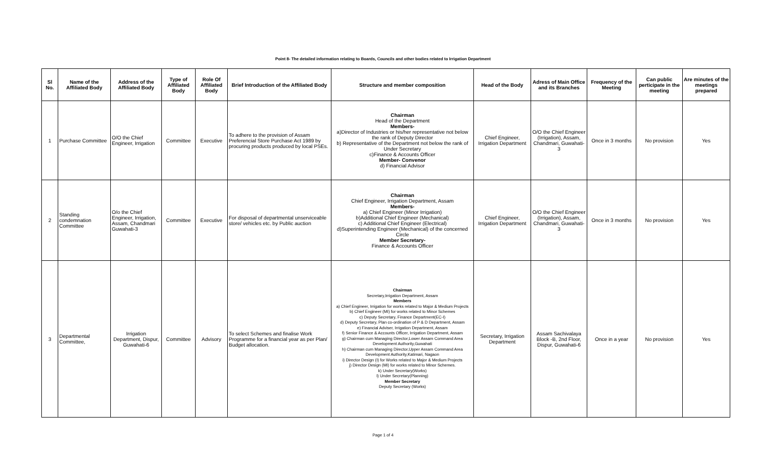Point 8- The detailed information relating to Boards, Councils and other bodies related to Irrigation Department
| Sl No. | Name of the Affiliated Body | Address of the Affiliated Body | Type of Affiliated Body | Role Of Affiliated Body | Brief Introduction of the Affiliated Body | Structure and member composition | Head of the Body | Adress of Main Office and its Branches | Frequency of the Meeting | Can public perticipate in the meeting | Are minutes of the meetings prepared |
| --- | --- | --- | --- | --- | --- | --- | --- | --- | --- | --- | --- |
| 1 | Purchase Committee | O/O the Chief Engineer, Irrigation | Committee | Executive | To adhere to the provision of Assam Preferencial Store Purchase Act 1989 by procuring products produced by local PSEs. | Chairman Head of the Department Members- a)Director of Industries or his/her representative not below the rank of Deputy Director b) Representative of the Department not below the rank of Under Secretary c)Finance & Accounts Officer Member- Convenor d) Financial Advisor | Chief Engineer, Irrigation Department | O/O the Chief Engineer (Irrigation), Assam, Chandmari, Guwahati-3 | Once in 3 months | No provision | Yes |
| 2 | Standing condemnation Committee | O/o the Chief Engineer, Irrigation, Assam, Chandmari Guwahati-3 | Committee | Executive | For disposal of departmental unserviceable store/ vehicles etc. by Public auction | Chairman Chief Engineer, Irrigation Department, Assam Members- a) Chief Engineer (Minor Irrigation) b)Additional Chief Engineer (Mechanical) c) Additional Chief Engineer (Electrical) d)Superintending Engineer (Mechanical) of the concerned Circle Member Secretary- Finance & Accounts Officer | Chief Engineer, Irrigation Department | O/O the Chief Engineer (Irrigation), Assam, Chandmari, Guwahati-3 | Once in 3 months | No provision | Yes |
| 3 | Departmental Committee, | Irrigation Department, Dispur, Guwahati-6 | Committee | Advisory | To select Schemes and finalise Work Programme for a financial year as per Plan/ Budget allocation. | Chairman Secretary,Irrigation Department, Assam Members a) Chief Engineer, Irrigation for works related to Major & Medium Projects b) Chief Engineer (MI) for works related to Minor Schemes c) Deputy Secretary, Finance Department(EC-I) d) Deputy Secretary, Plan co-ordination of P & D Department, Assam e) Financial Adviser, Irrigation Department, Assam f) Senior Finance & Accounts Officer, Irrigation Department, Assam g) Chairman cum Managing Director,Lower Assam Command Area Development Authority,Guwahati h) Chairman cum Managing Director,Upper Assam Command Area Development Authority,Katimari, Nagaon i) Director Design (I) for Works related to Major & Medium Projects j) Director Design (MI) for works related to Minor Schemes. k) Under Secretary(Works) l) Under Secretary(Planning) Member Secretary Deputy Secretary (Works) | Secretary, Irrigation Department | Assam Sachivalaya Block -B, 2nd Floor, Dispur, Guwahati-6 | Once in a year | No provision | Yes |
Page 1 of 4